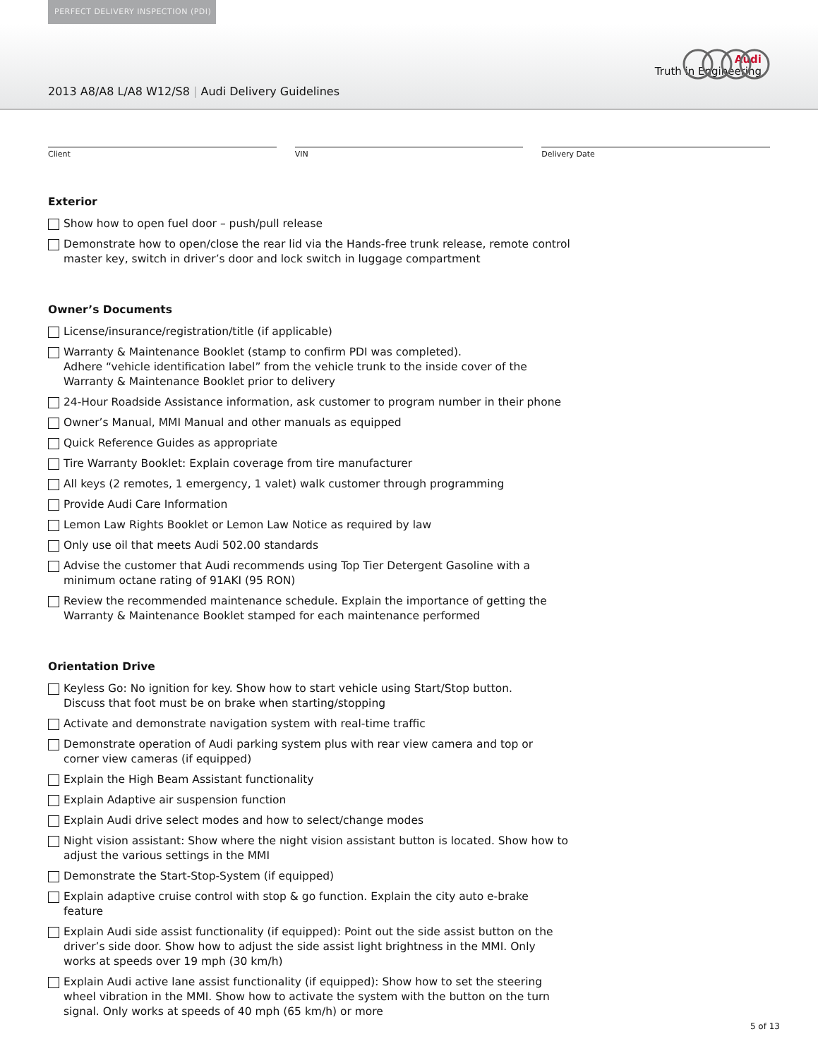PERFECT DELIVERY INSPECTION (PDI)
2013 A8/A8 L/A8 W12/S8 | Audi Delivery Guidelines
Audi
Truth in Engineering
Client VIN Delivery Date
Exterior
Show how to open fuel door – push/pull release
Demonstrate how to open/close the rear lid via the Hands-free trunk release, remote control master key, switch in driver’s door and lock switch in luggage compartment
Owner’s Documents
License/insurance/registration/title (if applicable)
Warranty & Maintenance Booklet (stamp to confirm PDI was completed).
Adhere “vehicle identification label” from the vehicle trunk to the inside cover of the Warranty & Maintenance Booklet prior to delivery
24-Hour Roadside Assistance information, ask customer to program number in their phone
Owner’s Manual, MMI Manual and other manuals as equipped
Quick Reference Guides as appropriate
Tire Warranty Booklet: Explain coverage from tire manufacturer
All keys (2 remotes, 1 emergency, 1 valet) walk customer through programming
Provide Audi Care Information
Lemon Law Rights Booklet or Lemon Law Notice as required by law
Only use oil that meets Audi 502.00 standards
Advise the customer that Audi recommends using Top Tier Detergent Gasoline with a minimum octane rating of 91AKI (95 RON)
Review the recommended maintenance schedule. Explain the importance of getting the Warranty & Maintenance Booklet stamped for each maintenance performed
Orientation Drive
Keyless Go: No ignition for key. Show how to start vehicle using Start/Stop button.
Discuss that foot must be on brake when starting/stopping
Activate and demonstrate navigation system with real-time traffic
Demonstrate operation of Audi parking system plus with rear view camera and top or corner view cameras (if equipped)
Explain the High Beam Assistant functionality
Explain Adaptive air suspension function
Explain Audi drive select modes and how to select/change modes
Night vision assistant: Show where the night vision assistant button is located. Show how to adjust the various settings in the MMI
Demonstrate the Start-Stop-System (if equipped)
Explain adaptive cruise control with stop & go function. Explain the city auto e-brake feature
Explain Audi side assist functionality (if equipped): Point out the side assist button on the driver’s side door. Show how to adjust the side assist light brightness in the MMI. Only works at speeds over 19 mph (30 km/h)
Explain Audi active lane assist functionality (if equipped): Show how to set the steering wheel vibration in the MMI. Show how to activate the system with the button on the turn signal. Only works at speeds of 40 mph (65 km/h) or more
5 of 13